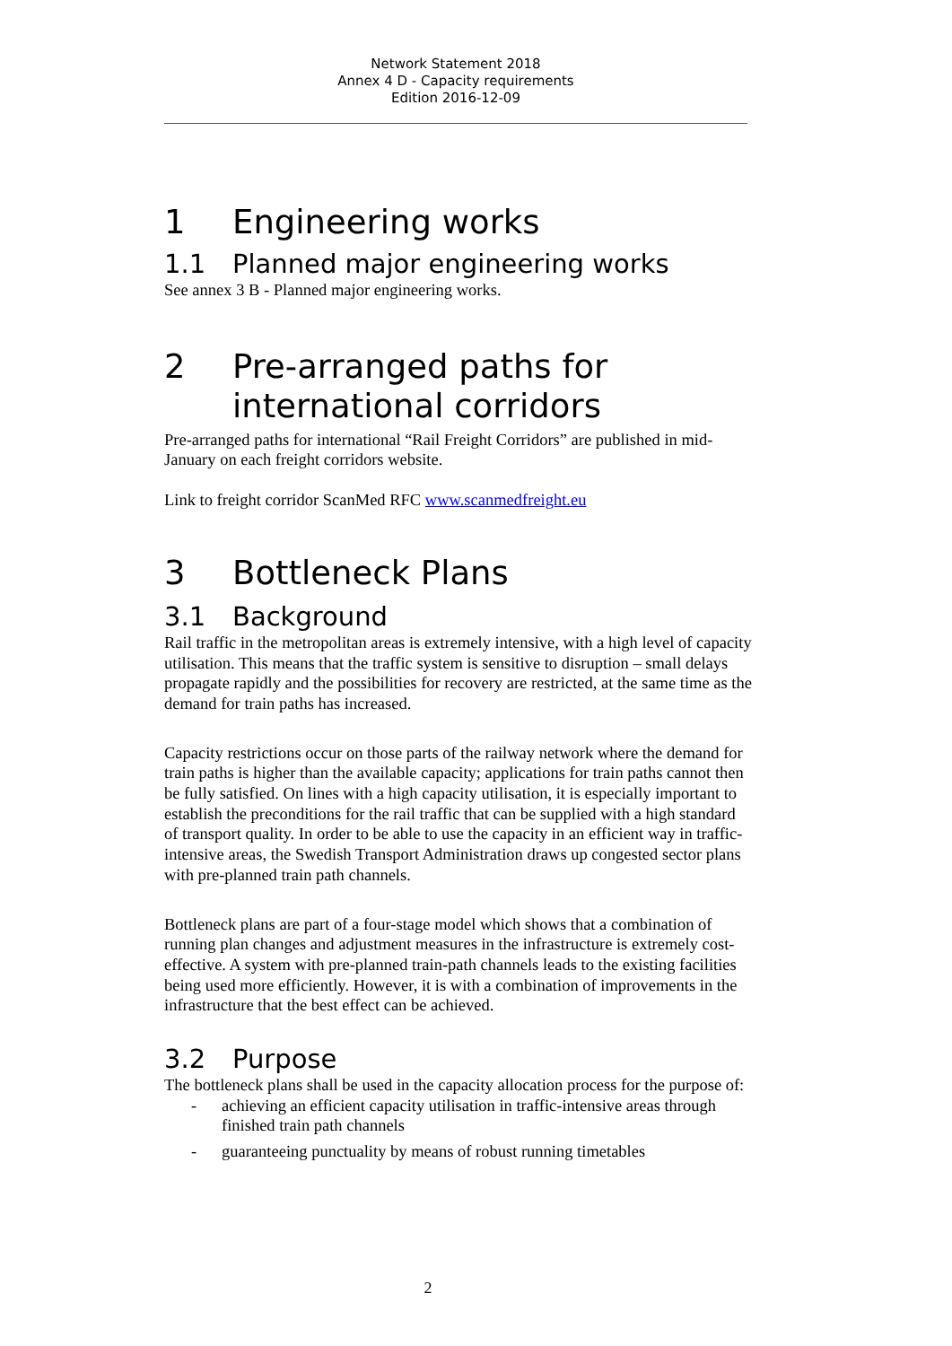Network Statement 2018
Annex 4 D - Capacity requirements
Edition 2016-12-09
1 Engineering works
1.1 Planned major engineering works
See annex 3 B - Planned major engineering works.
2 Pre-arranged paths for
international corridors
Pre-arranged paths for international “Rail Freight Corridors” are published in mid-January on each freight corridors website.
Link to freight corridor ScanMed RFC www.scanmedfreight.eu
3 Bottleneck Plans
3.1 Background
Rail traffic in the metropolitan areas is extremely intensive, with a high level of capacity utilisation. This means that the traffic system is sensitive to disruption – small delays propagate rapidly and the possibilities for recovery are restricted, at the same time as the demand for train paths has increased.
Capacity restrictions occur on those parts of the railway network where the demand for train paths is higher than the available capacity; applications for train paths cannot then be fully satisfied. On lines with a high capacity utilisation, it is especially important to establish the preconditions for the rail traffic that can be supplied with a high standard of transport quality. In order to be able to use the capacity in an efficient way in traffic-intensive areas, the Swedish Transport Administration draws up congested sector plans with pre-planned train path channels.
Bottleneck plans are part of a four-stage model which shows that a combination of running plan changes and adjustment measures in the infrastructure is extremely cost-effective. A system with pre-planned train-path channels leads to the existing facilities being used more efficiently. However, it is with a combination of improvements in the infrastructure that the best effect can be achieved.
3.2 Purpose
The bottleneck plans shall be used in the capacity allocation process for the purpose of:
- achieving an efficient capacity utilisation in traffic-intensive areas through finished train path channels
- guaranteeing punctuality by means of robust running timetables
2